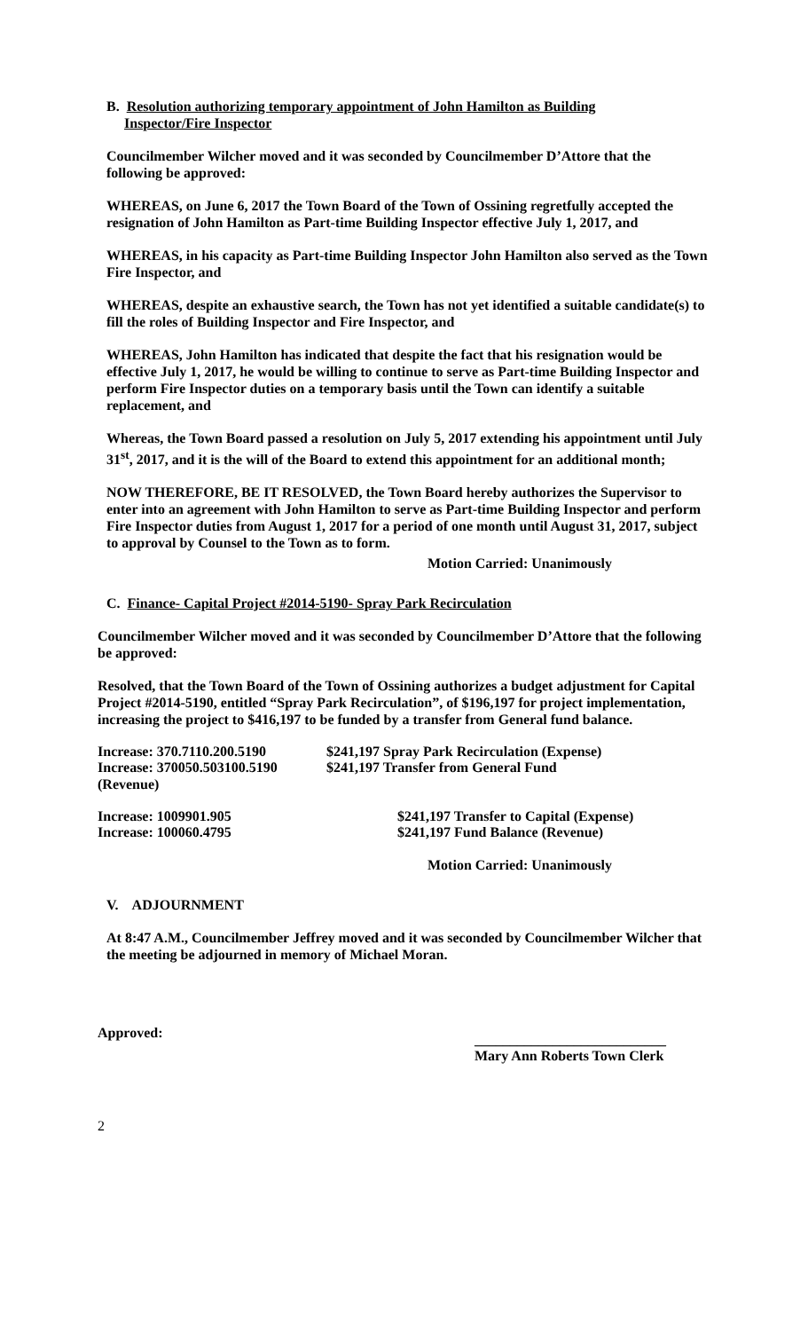B. Resolution authorizing temporary appointment of John Hamilton as Building
Inspector/Fire Inspector
Councilmember Wilcher moved and it was seconded by Councilmember D’Attore that the following be approved:
WHEREAS, on June 6, 2017 the Town Board of the Town of Ossining regretfully accepted the resignation of John Hamilton as Part-time Building Inspector effective July 1, 2017, and
WHEREAS, in his capacity as Part-time Building Inspector John Hamilton also served as the Town Fire Inspector, and
WHEREAS, despite an exhaustive search, the Town has not yet identified a suitable candidate(s) to fill the roles of Building Inspector and Fire Inspector, and
WHEREAS, John Hamilton has indicated that despite the fact that his resignation would be effective July 1, 2017, he would be willing to continue to serve as Part-time Building Inspector and perform Fire Inspector duties on a temporary basis until the Town can identify a suitable replacement, and
Whereas, the Town Board passed a resolution on July 5, 2017 extending his appointment until July 31<sup>st</sup>, 2017, and it is the will of the Board to extend this appointment for an additional month;
NOW THEREFORE, BE IT RESOLVED, the Town Board hereby authorizes the Supervisor to enter into an agreement with John Hamilton to serve as Part-time Building Inspector and perform Fire Inspector duties from August 1, 2017 for a period of one month until August 31, 2017, subject to approval by Counsel to the Town as to form.
Motion Carried: Unanimously
C. Finance- Capital Project #2014-5190- Spray Park Recirculation
Councilmember Wilcher moved and it was seconded by Councilmember D’Attore that the following be approved:
Resolved, that the Town Board of the Town of Ossining authorizes a budget adjustment for Capital Project #2014-5190, entitled “Spray Park Recirculation”, of $196,197 for project implementation, increasing the project to $416,197 to be funded by a transfer from General fund balance.
Increase: 370.7110.200.5190
$241,197 Spray Park Recirculation (Expense)
Increase: 370050.503100.5190
$241,197 Transfer from General Fund
(Revenue)
Increase: 1009901.905 $241,197 Transfer to Capital (Expense)
Increase: 100060.4795 $241,197 Fund Balance (Revenue)
Motion Carried: Unanimously
V. ADJOURNMENT
At 8:47 A.M., Councilmember Jeffrey moved and it was seconded by Councilmember Wilcher that the meeting be adjourned in memory of Michael Moran.
Approved:
___________________________
Mary Ann Roberts Town Clerk
2